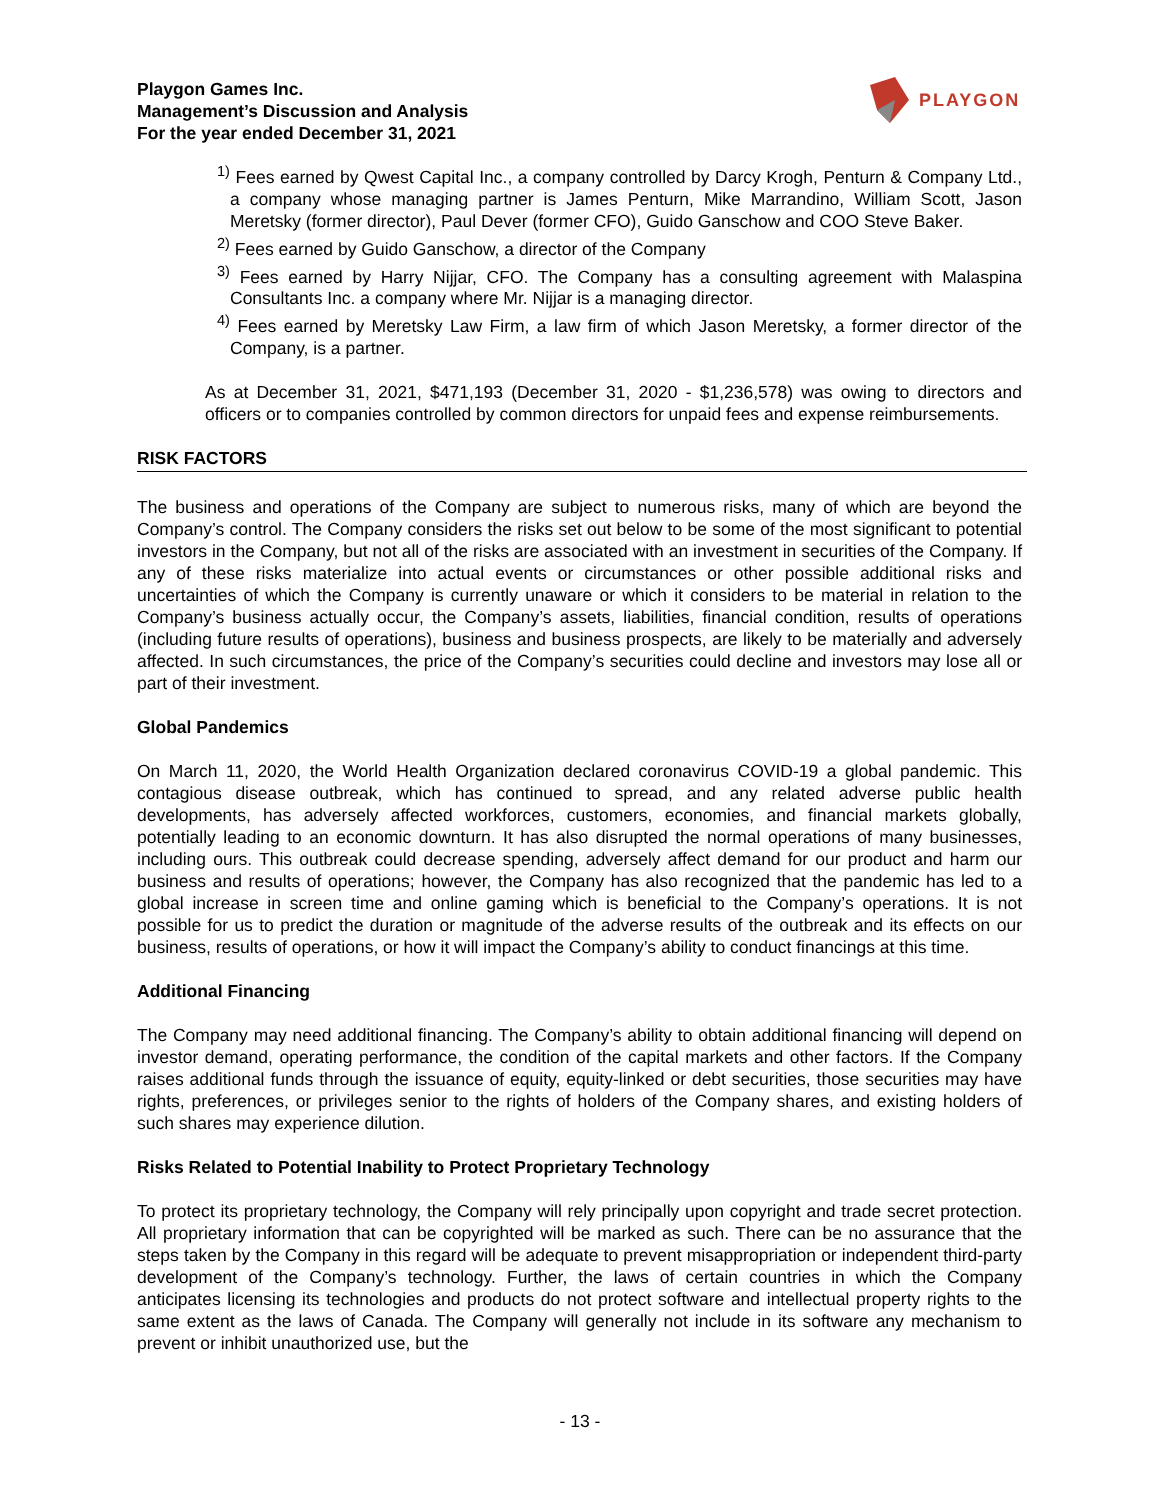Playgon Games Inc.
Management’s Discussion and Analysis
For the year ended December 31, 2021
PLAYGON
<sup>1)</sup> Fees earned by Qwest Capital Inc., a company controlled by Darcy Krogh, Penturn & Company Ltd., a company whose managing partner is James Penturn, Mike Marrandino, William Scott, Jason Meretsky (former director), Paul Dever (former CFO), Guido Ganschow and COO Steve Baker.
<sup>2)</sup> Fees earned by Guido Ganschow, a director of the Company
<sup>3)</sup> Fees earned by Harry Nijjar, CFO. The Company has a consulting agreement with Malaspina Consultants Inc. a company where Mr. Nijjar is a managing director.
<sup>4)</sup> Fees earned by Meretsky Law Firm, a law firm of which Jason Meretsky, a former director of the Company, is a partner.
As at December 31, 2021, $471,193 (December 31, 2020 - $1,236,578) was owing to directors and officers or to companies controlled by common directors for unpaid fees and expense reimbursements.
RISK FACTORS
The business and operations of the Company are subject to numerous risks, many of which are beyond the Company’s control. The Company considers the risks set out below to be some of the most significant to potential investors in the Company, but not all of the risks are associated with an investment in securities of the Company. If any of these risks materialize into actual events or circumstances or other possible additional risks and uncertainties of which the Company is currently unaware or which it considers to be material in relation to the Company’s business actually occur, the Company’s assets, liabilities, financial condition, results of operations (including future results of operations), business and business prospects, are likely to be materially and adversely affected. In such circumstances, the price of the Company’s securities could decline and investors may lose all or part of their investment.
Global Pandemics
On March 11, 2020, the World Health Organization declared coronavirus COVID-19 a global pandemic. This contagious disease outbreak, which has continued to spread, and any related adverse public health developments, has adversely affected workforces, customers, economies, and financial markets globally, potentially leading to an economic downturn. It has also disrupted the normal operations of many businesses, including ours. This outbreak could decrease spending, adversely affect demand for our product and harm our business and results of operations; however, the Company has also recognized that the pandemic has led to a global increase in screen time and online gaming which is beneficial to the Company’s operations. It is not possible for us to predict the duration or magnitude of the adverse results of the outbreak and its effects on our business, results of operations, or how it will impact the Company’s ability to conduct financings at this time.
Additional Financing
The Company may need additional financing. The Company’s ability to obtain additional financing will depend on investor demand, operating performance, the condition of the capital markets and other factors. If the Company raises additional funds through the issuance of equity, equity-linked or debt securities, those securities may have rights, preferences, or privileges senior to the rights of holders of the Company shares, and existing holders of such shares may experience dilution.
Risks Related to Potential Inability to Protect Proprietary Technology
To protect its proprietary technology, the Company will rely principally upon copyright and trade secret protection. All proprietary information that can be copyrighted will be marked as such. There can be no assurance that the steps taken by the Company in this regard will be adequate to prevent misappropriation or independent third-party development of the Company’s technology. Further, the laws of certain countries in which the Company anticipates licensing its technologies and products do not protect software and intellectual property rights to the same extent as the laws of Canada. The Company will generally not include in its software any mechanism to prevent or inhibit unauthorized use, but the
- 13 -